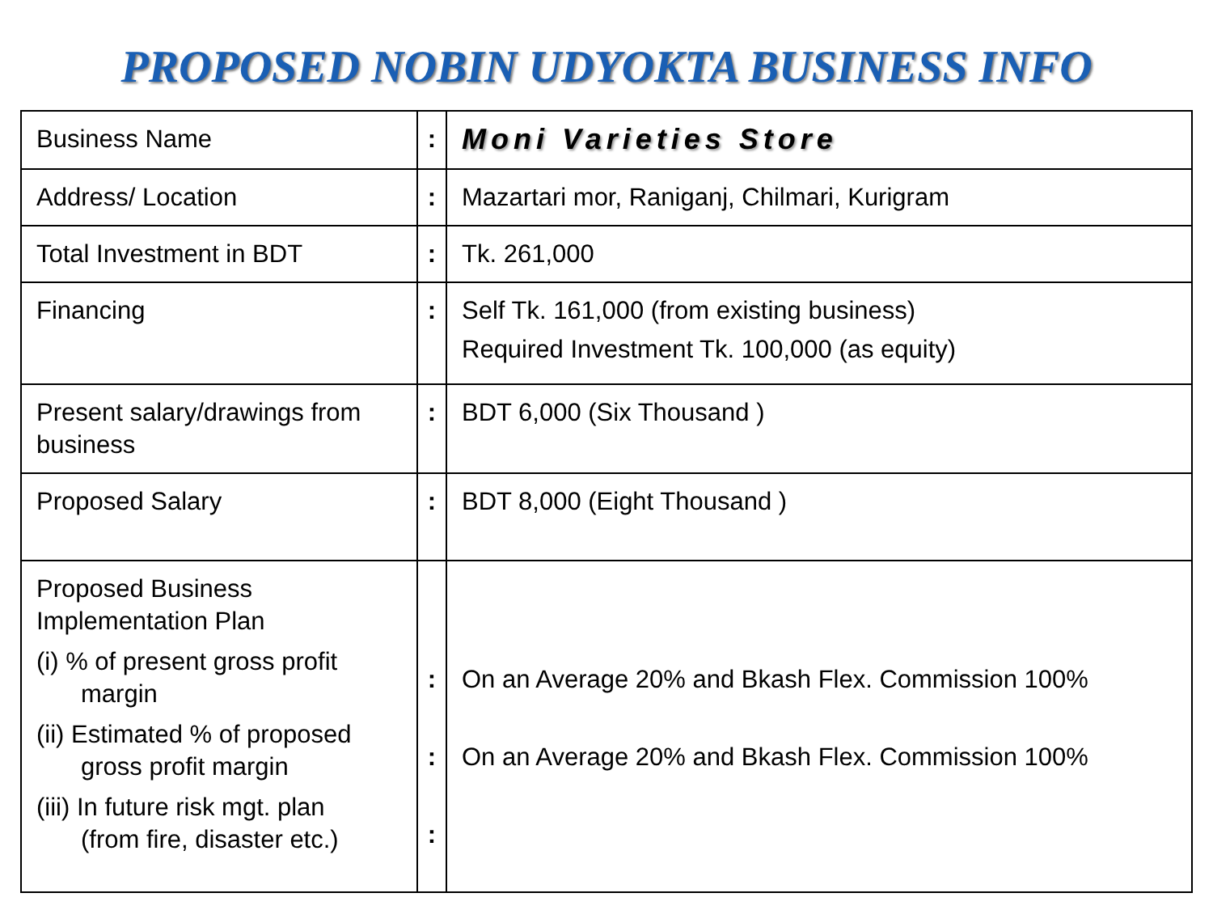PROPOSED NOBIN UDYOKTA BUSINESS INFO
| Business Name | : | Moni Varieties Store |
| Address/ Location | : | Mazartari mor, Raniganj, Chilmari, Kurigram |
| Total Investment in BDT | : | Tk. 261,000 |
| Financing | : | Self Tk. 161,000 (from existing business) Required Investment Tk. 100,000 (as equity) |
| Present salary/drawings from business | : | BDT 6,000 (Six Thousand ) |
| Proposed Salary | : | BDT 8,000 (Eight Thousand ) |
| Proposed Business Implementation Plan (i) % of present gross profit margin (ii) Estimated % of proposed gross profit margin (iii) In future risk mgt. plan (from fire, disaster etc.) | : : : | On an Average 20% and Bkash Flex. Commission 100% On an Average 20% and Bkash Flex. Commission 100% |